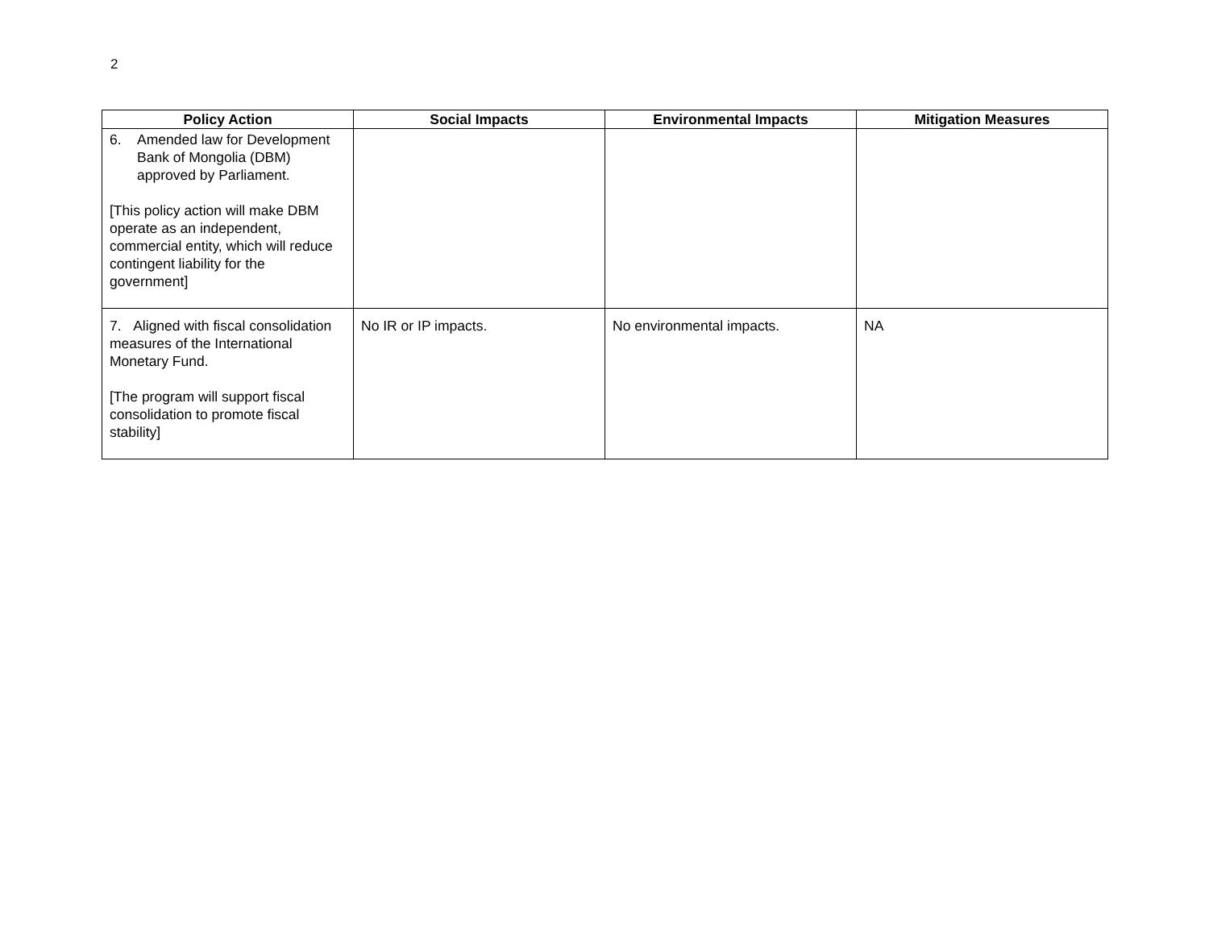2
| Policy Action | Social Impacts | Environmental Impacts | Mitigation Measures |
| --- | --- | --- | --- |
| 6. Amended law for Development Bank of Mongolia (DBM) approved by Parliament. [This policy action will make DBM operate as an independent, commercial entity, which will reduce contingent liability for the government] | | | |
| 7. Aligned with fiscal consolidation measures of the International Monetary Fund. [The program will support fiscal consolidation to promote fiscal stability] | No IR or IP impacts. | No environmental impacts. | NA |